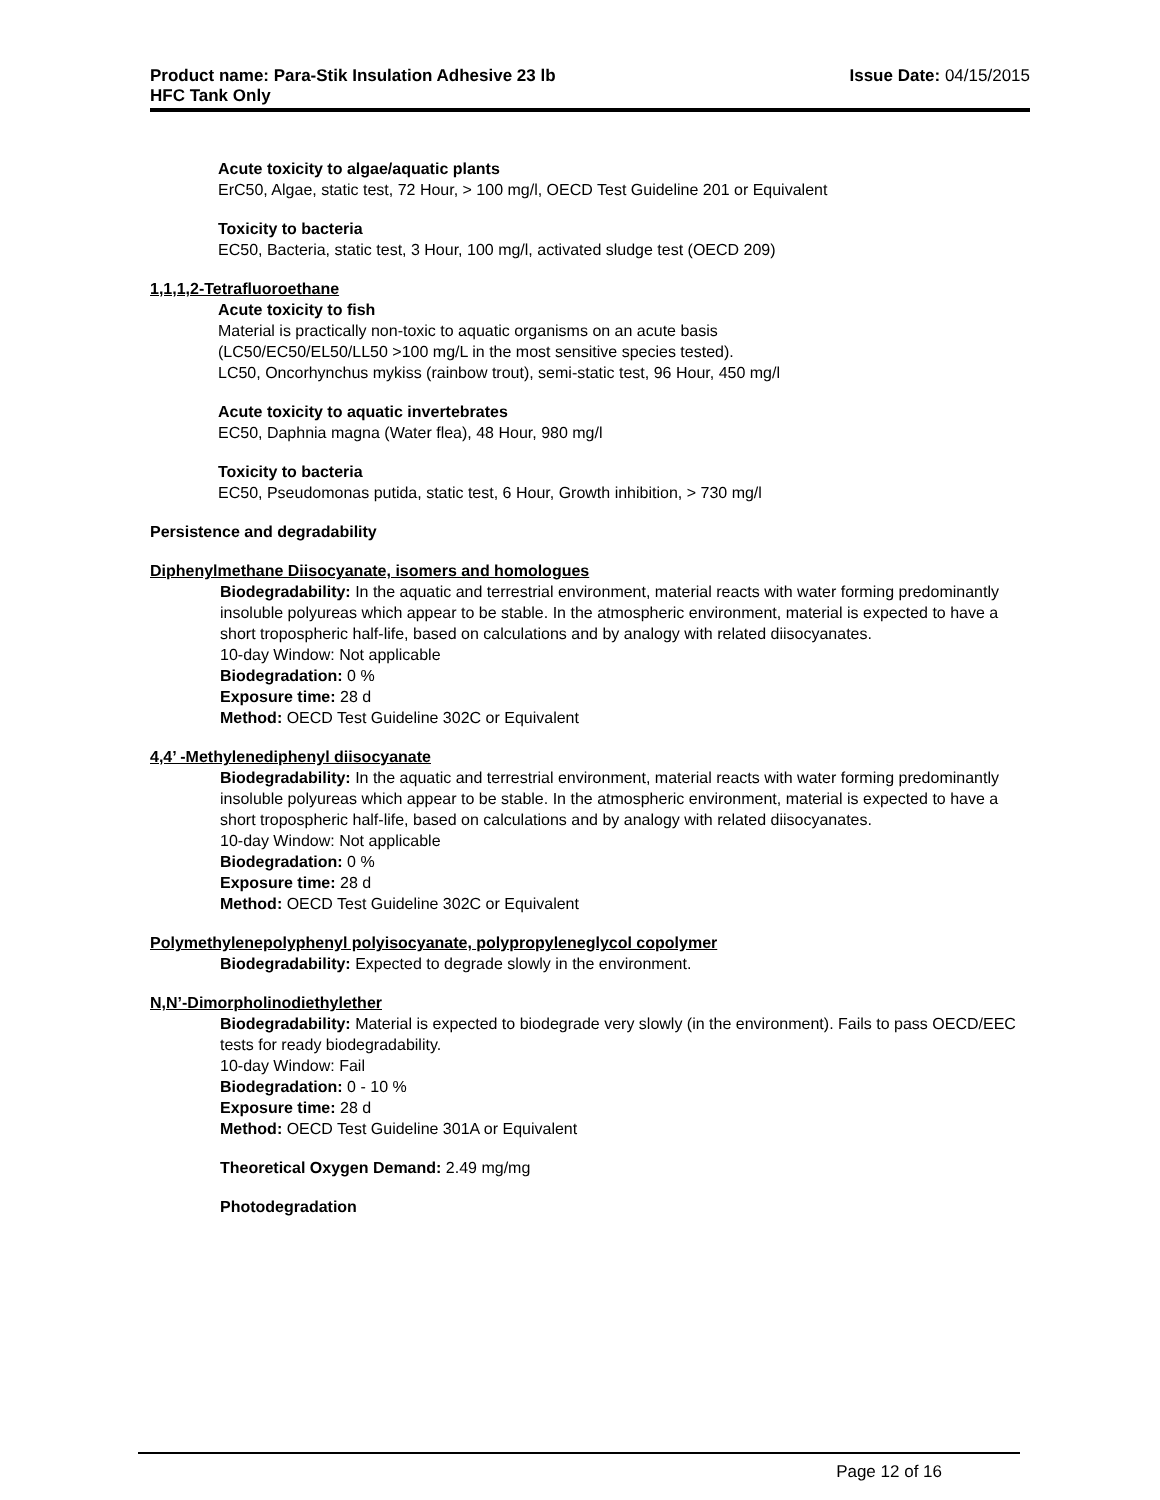Product name: Para-Stik Insulation Adhesive 23 lb
HFC Tank Only
Issue Date: 04/15/2015
Acute toxicity to algae/aquatic plants
ErC50, Algae, static test, 72 Hour, > 100 mg/l, OECD Test Guideline 201 or Equivalent
Toxicity to bacteria
EC50, Bacteria, static test, 3 Hour, 100 mg/l, activated sludge test (OECD 209)
1,1,1,2-Tetrafluoroethane
Acute toxicity to fish
Material is practically non-toxic to aquatic organisms on an acute basis
(LC50/EC50/EL50/LL50 >100 mg/L in the most sensitive species tested).
LC50, Oncorhynchus mykiss (rainbow trout), semi-static test, 96 Hour, 450 mg/l
Acute toxicity to aquatic invertebrates
EC50, Daphnia magna (Water flea), 48 Hour, 980 mg/l
Toxicity to bacteria
EC50, Pseudomonas putida, static test, 6 Hour, Growth inhibition, > 730 mg/l
Persistence and degradability
Diphenylmethane Diisocyanate, isomers and homologues
Biodegradability: In the aquatic and terrestrial environment, material reacts with water forming predominantly insoluble polyureas which appear to be stable. In the atmospheric environment, material is expected to have a short tropospheric half-life, based on calculations and by analogy with related diisocyanates.
10-day Window: Not applicable
Biodegradation: 0 %
Exposure time: 28 d
Method: OECD Test Guideline 302C or Equivalent
4,4’ -Methylenediphenyl diisocyanate
Biodegradability: In the aquatic and terrestrial environment, material reacts with water forming predominantly insoluble polyureas which appear to be stable. In the atmospheric environment, material is expected to have a short tropospheric half-life, based on calculations and by analogy with related diisocyanates.
10-day Window: Not applicable
Biodegradation: 0 %
Exposure time: 28 d
Method: OECD Test Guideline 302C or Equivalent
Polymethylenepolyphenyl polyisocyanate, polypropyleneglycol copolymer
Biodegradability: Expected to degrade slowly in the environment.
N,N’-Dimorpholinodiethylether
Biodegradability: Material is expected to biodegrade very slowly (in the environment). Fails to pass OECD/EEC tests for ready biodegradability.
10-day Window: Fail
Biodegradation: 0 - 10 %
Exposure time: 28 d
Method: OECD Test Guideline 301A or Equivalent
Theoretical Oxygen Demand: 2.49 mg/mg
Photodegradation
Page 12 of 16